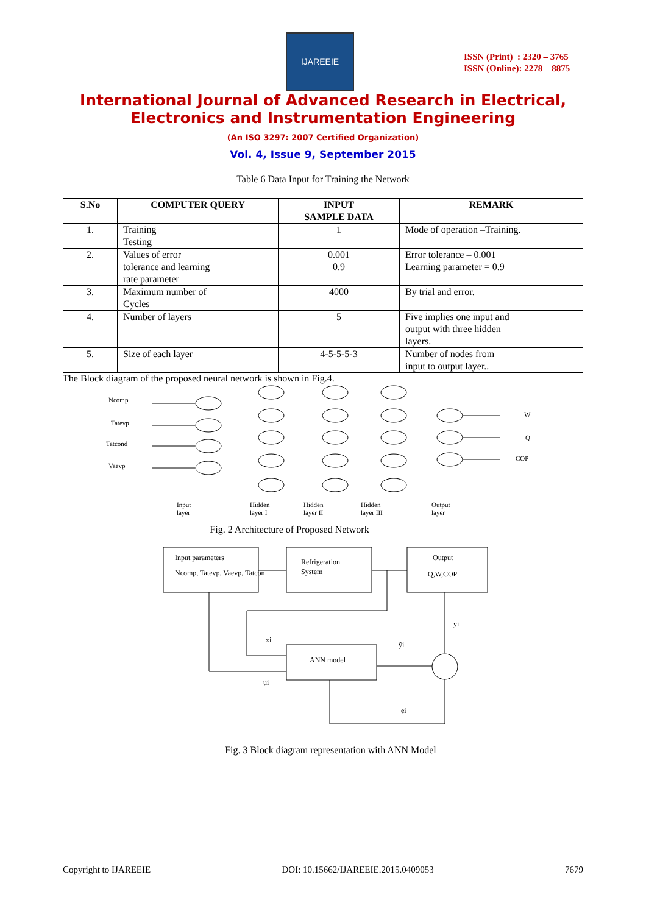IJAREEIE
ISSN (Print) : 2320 – 3765
ISSN (Online): 2278 – 8875
International Journal of Advanced Research in Electrical,
Electronics and Instrumentation Engineering
(An ISO 3297: 2007 Certified Organization)
Vol. 4, Issue 9, September 2015
Table 6 Data Input for Training the Network
| S.No | COMPUTER QUERY | INPUT SAMPLE DATA | REMARK |
| --- | --- | --- | --- |
| 1. | Training Testing | 1 | Mode of operation –Training. |
| 2. | Values of error tolerance and learning rate parameter | 0.001 0.9 | Error tolerance – 0.001 Learning parameter = 0.9 |
| 3. | Maximum number of Cycles | 4000 | By trial and error. |
| 4. | Number of layers | 5 | Five implies one input and output with three hidden layers. |
| 5. | Size of each layer | 4-5-5-5-3 | Number of nodes from input to output layer.. |
The Block diagram of the proposed neural network is shown in Fig.4.
Ncomp
Tatevp
Tatcond
Vaevp
W
Q
COP
Input
layer
Hidden
layer I
Hidden
layer II
Hidden
layer III
Output
layer
Fig. 2 Architecture of Proposed Network
Input parameters
Ncomp, Tatevp, Vaevp, Tatcon
Refrigeration
System
Output
Q,W,COP
ANN model
xi
ŷi
yi
ui
ei
Fig. 3 Block diagram representation with ANN Model
Copyright to IJAREEIE DOI: 10.15662/IJAREEIE.2015.0409053 7679